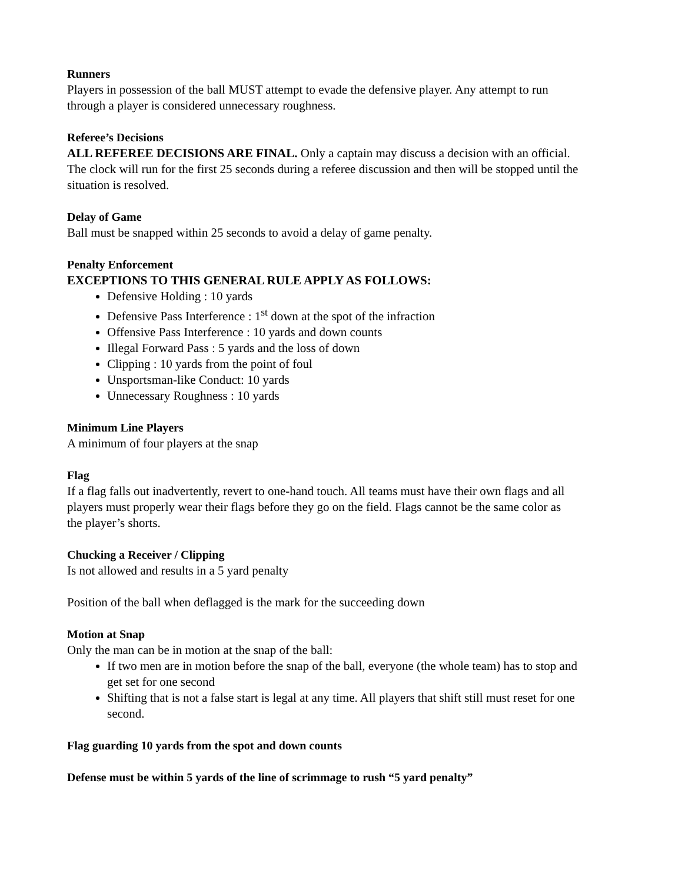Runners
Players in possession of the ball MUST attempt to evade the defensive player. Any attempt to run through a player is considered unnecessary roughness.
Referee’s Decisions
ALL REFEREE DECISIONS ARE FINAL. Only a captain may discuss a decision with an official. The clock will run for the first 25 seconds during a referee discussion and then will be stopped until the situation is resolved.
Delay of Game
Ball must be snapped within 25 seconds to avoid a delay of game penalty.
Penalty Enforcement
EXCEPTIONS TO THIS GENERAL RULE APPLY AS FOLLOWS:
Defensive Holding : 10 yards
Defensive Pass Interference : 1<sup>st</sup> down at the spot of the infraction
Offensive Pass Interference : 10 yards and down counts
Illegal Forward Pass : 5 yards and the loss of down
Clipping : 10 yards from the point of foul
Unsportsman-like Conduct: 10 yards
Unnecessary Roughness : 10 yards
Minimum Line Players
A minimum of four players at the snap
Flag
If a flag falls out inadvertently, revert to one-hand touch. All teams must have their own flags and all players must properly wear their flags before they go on the field. Flags cannot be the same color as the player’s shorts.
Chucking a Receiver / Clipping
Is not allowed and results in a 5 yard penalty
Position of the ball when deflagged is the mark for the succeeding down
Motion at Snap
Only the man can be in motion at the snap of the ball:
If two men are in motion before the snap of the ball, everyone (the whole team) has to stop and get set for one second
Shifting that is not a false start is legal at any time. All players that shift still must reset for one second.
Flag guarding 10 yards from the spot and down counts
Defense must be within 5 yards of the line of scrimmage to rush “5 yard penalty”